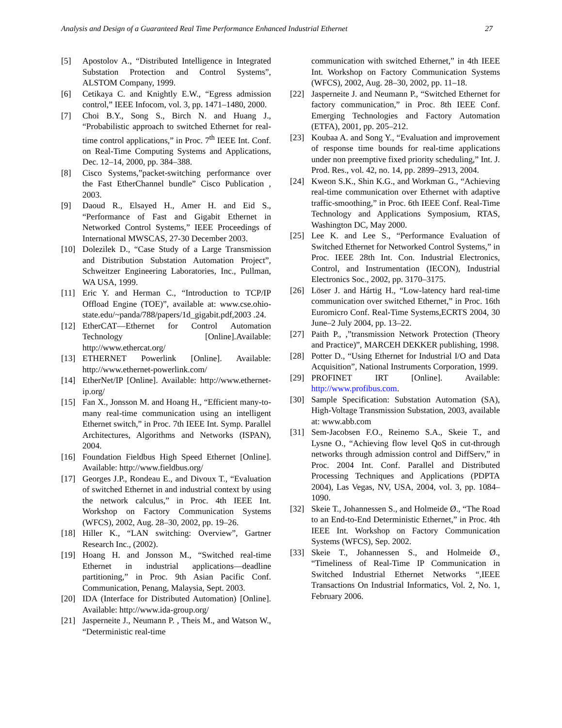Analysis and Design of a Guaranteed Real Time Performance Enhanced Industrial Ethernet 27
[5] Apostolov A., “Distributed Intelligence in Integrated Substation Protection and Control Systems”, ALSTOM Company, 1999.
[6] Cetikaya C. and Knightly E.W., “Egress admission control,” IEEE Infocom, vol. 3, pp. 1471–1480, 2000.
[7] Choi B.Y., Song S., Birch N. and Huang J., “Probabilistic approach to switched Ethernet for real-time control applications,” in Proc. 7<sup>th</sup> IEEE Int. Conf. on Real-Time Computing Systems and Applications, Dec. 12–14, 2000, pp. 384–388.
[8] Cisco Systems,”packet-switching performance over the Fast EtherChannel bundle” Cisco Publication , 2003.
[9] Daoud R., Elsayed H., Amer H. and Eid S., “Performance of Fast and Gigabit Ethernet in Networked Control Systems,” IEEE Proceedings of International MWSCAS, 27-30 December 2003.
[10] Dolezilek D., “Case Study of a Large Transmission and Distribution Substation Automation Project”, Schweitzer Engineering Laboratories, Inc., Pullman, WA USA, 1999.
[11] Eric Y. and Herman C., “Introduction to TCP/IP Offload Engine (TOE)”, available at: www.cse.ohio-state.edu/~panda/788/papers/1d_gigabit.pdf,2003 .24.
[12] EtherCAT—Ethernet for Control Automation Technology [Online].Available: http://www.ethercat.org/
[13] ETHERNET Powerlink [Online]. Available: http://www.ethernet-powerlink.com/
[14] EtherNet/IP [Online]. Available: http://www.ethernet-ip.org/
[15] Fan X., Jonsson M. and Hoang H., “Efficient many-to-many real-time communication using an intelligent Ethernet switch,” in Proc. 7th IEEE Int. Symp. Parallel Architectures, Algorithms and Networks (ISPAN), 2004.
[16] Foundation Fieldbus High Speed Ethernet [Online]. Available: http://www.fieldbus.org/
[17] Georges J.P., Rondeau E., and Divoux T., “Evaluation of switched Ethernet in and industrial context by using the network calculus,” in Proc. 4th IEEE Int. Workshop on Factory Communication Systems (WFCS), 2002, Aug. 28–30, 2002, pp. 19–26.
[18] Hiller K., “LAN switching: Overview”, Gartner Research Inc., (2002).
[19] Hoang H. and Jonsson M., “Switched real-time Ethernet in industrial applications—deadline partitioning,” in Proc. 9th Asian Pacific Conf. Communication, Penang, Malaysia, Sept. 2003.
[20] IDA (Interface for Distributed Automation) [Online]. Available: http://www.ida-group.org/
[21] Jasperneite J., Neumann P. , Theis M., and Watson W., “Deterministic real-time
communication with switched Ethernet,” in 4th IEEE Int. Workshop on Factory Communication Systems (WFCS), 2002, Aug. 28–30, 2002, pp. 11–18.
[22] Jasperneite J. and Neumann P., “Switched Ethernet for factory communication,” in Proc. 8th IEEE Conf. Emerging Technologies and Factory Automation (ETFA), 2001, pp. 205–212.
[23] Koubaa A. and Song Y., “Evaluation and improvement of response time bounds for real-time applications under non preemptive fixed priority scheduling,” Int. J. Prod. Res., vol. 42, no. 14, pp. 2899–2913, 2004.
[24] Kweon S.K., Shin K.G., and Workman G., “Achieving real-time communication over Ethernet with adaptive traffic-smoothing,” in Proc. 6th IEEE Conf. Real-Time Technology and Applications Symposium, RTAS, Washington DC, May 2000.
[25] Lee K. and Lee S., “Performance Evaluation of Switched Ethernet for Networked Control Systems,” in Proc. IEEE 28th Int. Con. Industrial Electronics, Control, and Instrumentation (IECON), Industrial Electronics Soc., 2002, pp. 3170–3175.
[26] Löser J. and Hártig H., “Low-latency hard real-time communication over switched Ethernet,” in Proc. 16th Euromicro Conf. Real-Time Systems,ECRTS 2004, 30 June–2 July 2004, pp. 13–22.
[27] Paith P., ,”transmission Network Protection (Theory and Practice)”, MARCEH DEKKER publishing, 1998.
[28] Potter D., “Using Ethernet for Industrial I/O and Data Acquisition”, National Instruments Corporation, 1999.
[29] PROFINET IRT [Online]. Available: http://www.profibus.com.
[30] Sample Specification: Substation Automation (SA), High-Voltage Transmission Substation, 2003, available at: www.abb.com
[31] Sem-Jacobsen F.O., Reinemo S.A., Skeie T., and Lysne O., “Achieving flow level QoS in cut-through networks through admission control and DiffServ,” in Proc. 2004 Int. Conf. Parallel and Distributed Processing Techniques and Applications (PDPTA 2004), Las Vegas, NV, USA, 2004, vol. 3, pp. 1084–1090.
[32] Skeie T., Johannessen S., and Holmeide Ø., “The Road to an End-to-End Deterministic Ethernet,” in Proc. 4th IEEE Int. Workshop on Factory Communication Systems (WFCS), Sep. 2002.
[33] Skeie T., Johannessen S., and Holmeide Ø., “Timeliness of Real-Time IP Communication in Switched Industrial Ethernet Networks “,IEEE Transactions On Industrial Informatics, Vol. 2, No. 1, February 2006.